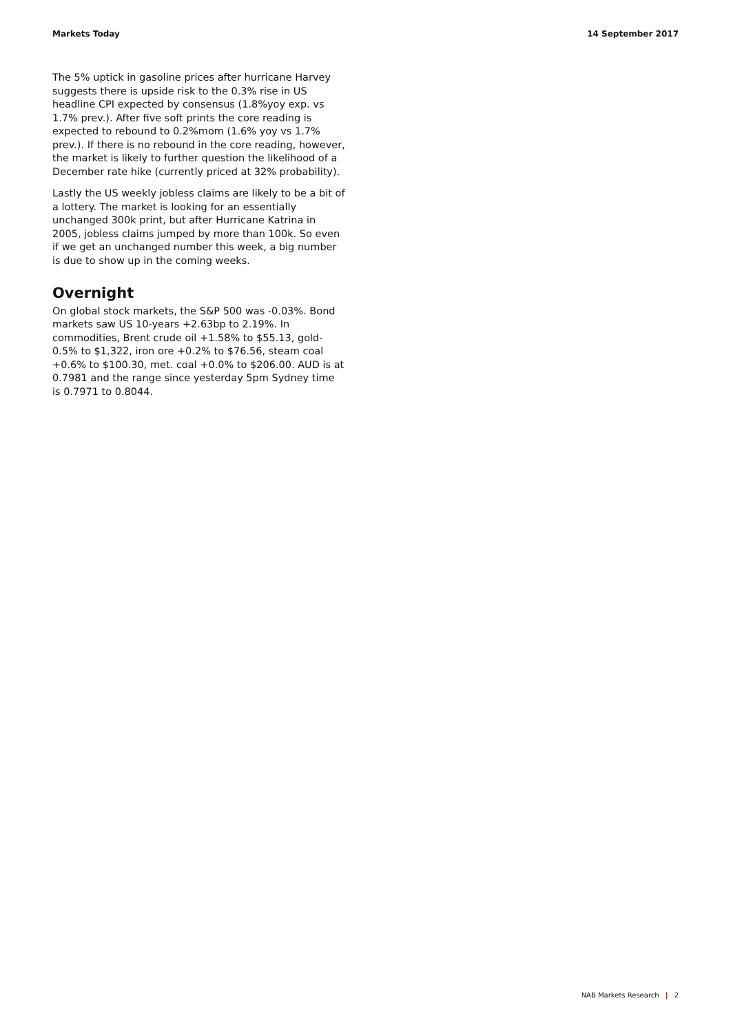Markets Today 14 September 2017
The 5% uptick in gasoline prices after hurricane Harvey suggests there is upside risk to the 0.3% rise in US headline CPI expected by consensus (1.8%yoy exp. vs 1.7% prev.). After five soft prints the core reading is expected to rebound to 0.2%mom (1.6% yoy vs 1.7% prev.). If there is no rebound in the core reading, however, the market is likely to further question the likelihood of a December rate hike (currently priced at 32% probability).
Lastly the US weekly jobless claims are likely to be a bit of a lottery. The market is looking for an essentially unchanged 300k print, but after Hurricane Katrina in 2005, jobless claims jumped by more than 100k. So even if we get an unchanged number this week, a big number is due to show up in the coming weeks.
Overnight
On global stock markets, the S&P 500 was -0.03%. Bond markets saw US 10-years +2.63bp to 2.19%. In commodities, Brent crude oil +1.58% to $55.13, gold-0.5% to $1,322, iron ore +0.2% to $76.56, steam coal +0.6% to $100.30, met. coal +0.0% to $206.00. AUD is at 0.7981 and the range since yesterday 5pm Sydney time is 0.7971 to 0.8044.
NAB Markets Research | 2